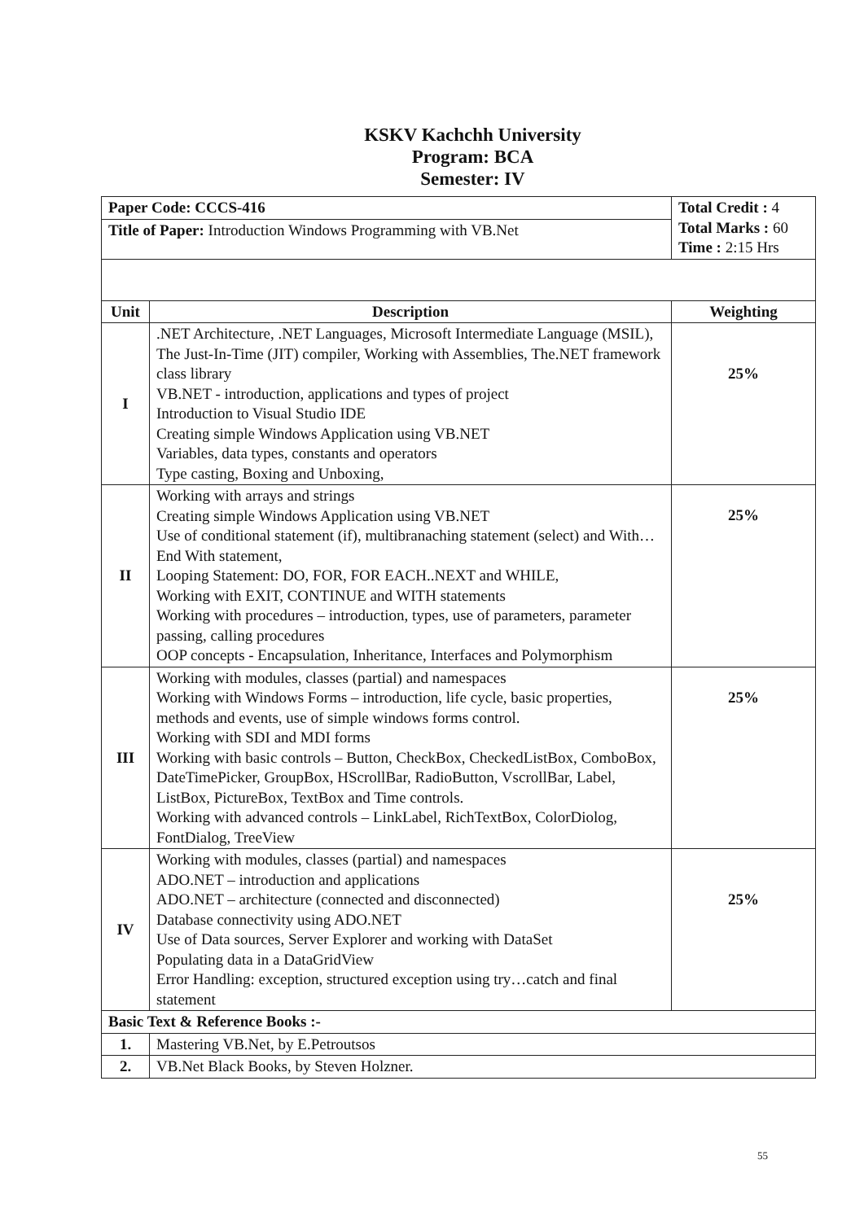KSKV Kachchh University
Program: BCA
Semester: IV
| Paper Code: CCCS-416 | | Total Credit : 4 Total Marks : 60 Time : 2:15 Hrs |
| Title of Paper: Introduction Windows Programming with VB.Net | | |
| Unit | Description | Weighting |
| I | .NET Architecture, .NET Languages, Microsoft Intermediate Language (MSIL), The Just-In-Time (JIT) compiler, Working with Assemblies, The.NET framework class library VB.NET - introduction, applications and types of project Introduction to Visual Studio IDE Creating simple Windows Application using VB.NET Variables, data types, constants and operators Type casting, Boxing and Unboxing, | 25% |
| II | Working with arrays and strings Creating simple Windows Application using VB.NET Use of conditional statement (if), multibranaching statement (select) and With…End With statement, Looping Statement: DO, FOR, FOR EACH..NEXT and WHILE, Working with EXIT, CONTINUE and WITH statements Working with procedures – introduction, types, use of parameters, parameter passing, calling procedures OOP concepts - Encapsulation, Inheritance, Interfaces and Polymorphism | 25% |
| III | Working with modules, classes (partial) and namespaces Working with Windows Forms – introduction, life cycle, basic properties, methods and events, use of simple windows forms control. Working with SDI and MDI forms Working with basic controls – Button, CheckBox, CheckedListBox, ComboBox, DateTimePicker, GroupBox, HScrollBar, RadioButton, VscrollBar, Label, ListBox, PictureBox, TextBox and Time controls. Working with advanced controls – LinkLabel, RichTextBox, ColorDiolog, FontDialog, TreeView | 25% |
| IV | Working with modules, classes (partial) and namespaces ADO.NET – introduction and applications ADO.NET – architecture (connected and disconnected) Database connectivity using ADO.NET Use of Data sources, Server Explorer and working with DataSet Populating data in a DataGridView Error Handling: exception, structured exception using try…catch and final statement | 25% |
| Basic Text & Reference Books :- | | |
| 1. | Mastering VB.Net, by E.Petroutsos | |
| 2. | VB.Net Black Books, by Steven Holzner. | |
55